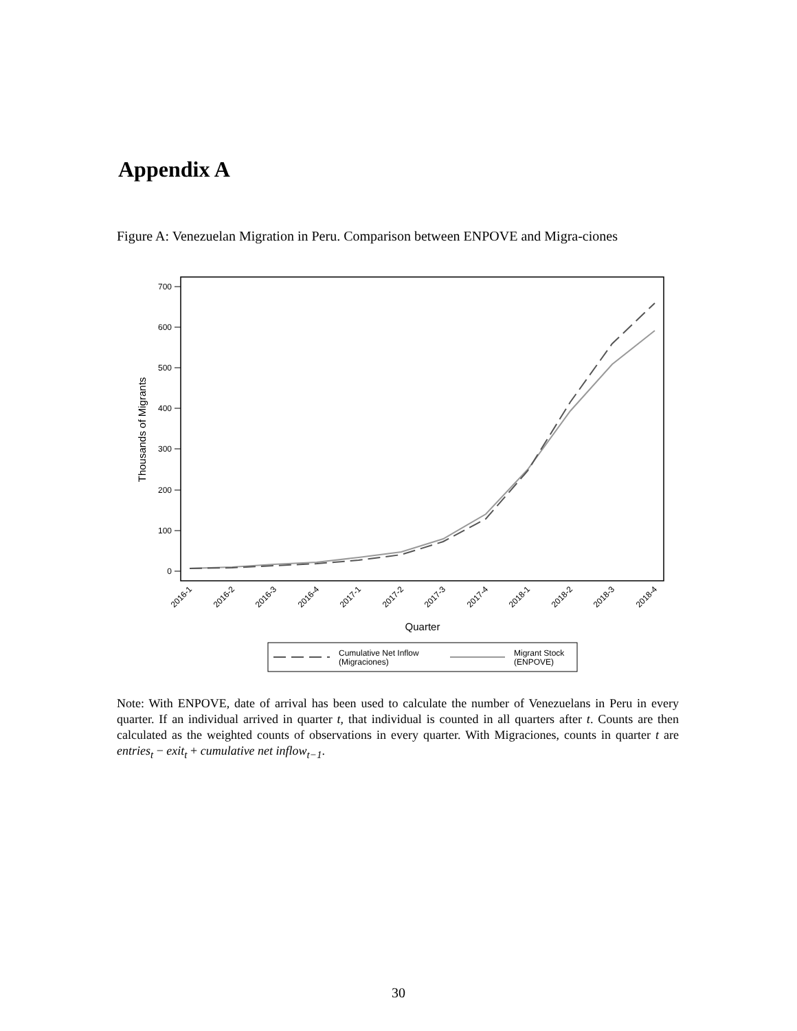Appendix A
Figure A: Venezuelan Migration in Peru. Comparison between ENPOVE and Migra-ciones
700
600
500
400
300
200
100
0
Thousands of Migrants
2016-1
2016-2
2016-3
2016-4
2017-1
2017-2
2017-3
2017-4
2018-1
2018-2
2018-3
2018-4
Quarter
Cumulative Net Inflow
(Migraciones)
Migrant Stock
(ENPOVE)
Note: With ENPOVE, date of arrival has been used to calculate the number of Venezuelans in Peru in every quarter. If an individual arrived in quarter t, that individual is counted in all quarters after t. Counts are then calculated as the weighted counts of observations in every quarter. With Migraciones, counts in quarter t are entries<sub>t</sub> − exit<sub>t</sub> + cumulative net inflow<sub>t−1</sub>.
30